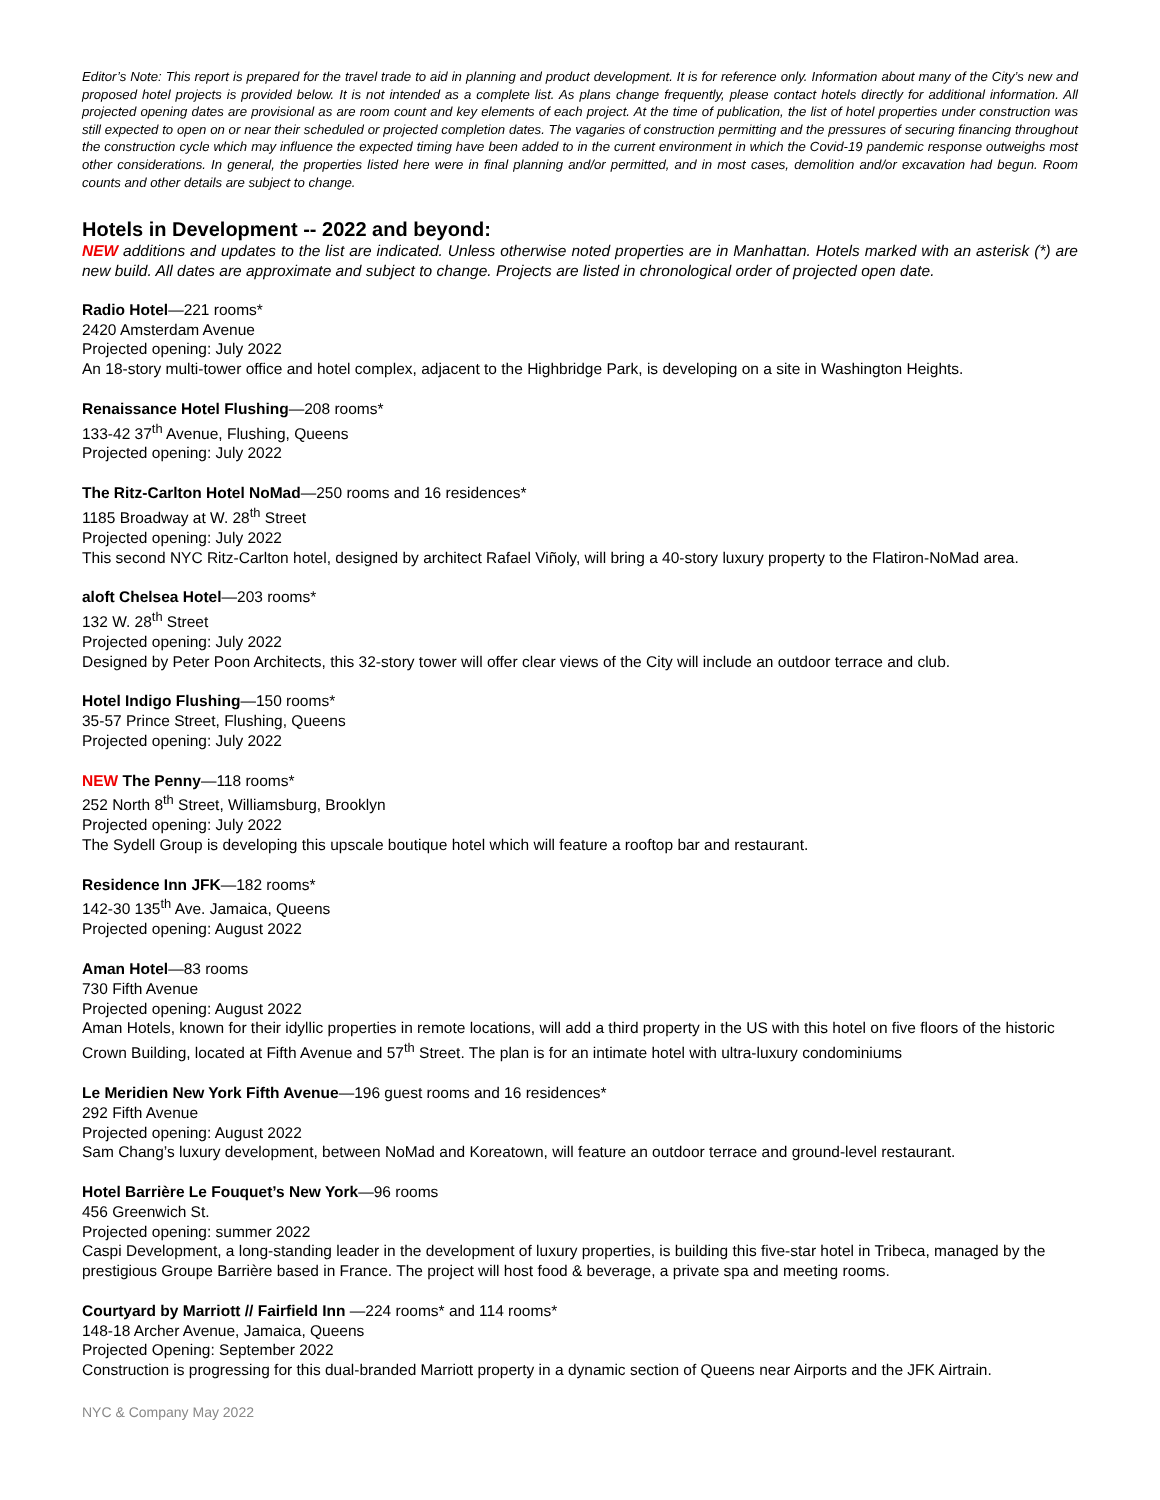Editor’s Note: This report is prepared for the travel trade to aid in planning and product development. It is for reference only. Information about many of the City’s new and proposed hotel projects is provided below. It is not intended as a complete list. As plans change frequently, please contact hotels directly for additional information. All projected opening dates are provisional as are room count and key elements of each project. At the time of publication, the list of hotel properties under construction was still expected to open on or near their scheduled or projected completion dates. The vagaries of construction permitting and the pressures of securing financing throughout the construction cycle which may influence the expected timing have been added to in the current environment in which the Covid-19 pandemic response outweighs most other considerations. In general, the properties listed here were in final planning and/or permitted, and in most cases, demolition and/or excavation had begun. Room counts and other details are subject to change.
Hotels in Development -- 2022 and beyond:
NEW additions and updates to the list are indicated. Unless otherwise noted properties are in Manhattan. Hotels marked with an asterisk (*) are new build. All dates are approximate and subject to change. Projects are listed in chronological order of projected open date.
Radio Hotel—221 rooms*
2420 Amsterdam Avenue
Projected opening: July 2022
An 18-story multi-tower office and hotel complex, adjacent to the Highbridge Park, is developing on a site in Washington Heights.
Renaissance Hotel Flushing—208 rooms*
133-42 37<sup>th</sup> Avenue, Flushing, Queens
Projected opening: July 2022
The Ritz-Carlton Hotel NoMad—250 rooms and 16 residences*
1185 Broadway at W. 28<sup>th</sup> Street
Projected opening: July 2022
This second NYC Ritz-Carlton hotel, designed by architect Rafael Viñoly, will bring a 40-story luxury property to the Flatiron-NoMad area.
aloft Chelsea Hotel—203 rooms*
132 W. 28<sup>th</sup> Street
Projected opening: July 2022
Designed by Peter Poon Architects, this 32-story tower will offer clear views of the City will include an outdoor terrace and club.
Hotel Indigo Flushing—150 rooms*
35-57 Prince Street, Flushing, Queens
Projected opening: July 2022
NEW The Penny—118 rooms*
252 North 8<sup>th</sup> Street, Williamsburg, Brooklyn
Projected opening: July 2022
The Sydell Group is developing this upscale boutique hotel which will feature a rooftop bar and restaurant.
Residence Inn JFK—182 rooms*
142-30 135<sup>th</sup> Ave. Jamaica, Queens
Projected opening: August 2022
Aman Hotel—83 rooms
730 Fifth Avenue
Projected opening: August 2022
Aman Hotels, known for their idyllic properties in remote locations, will add a third property in the US with this hotel on five floors of the historic Crown Building, located at Fifth Avenue and 57<sup>th</sup> Street. The plan is for an intimate hotel with ultra-luxury condominiums
Le Meridien New York Fifth Avenue—196 guest rooms and 16 residences*
292 Fifth Avenue
Projected opening: August 2022
Sam Chang’s luxury development, between NoMad and Koreatown, will feature an outdoor terrace and ground-level restaurant.
Hotel Barrière Le Fouquet’s New York—96 rooms
456 Greenwich St.
Projected opening: summer 2022
Caspi Development, a long-standing leader in the development of luxury properties, is building this five-star hotel in Tribeca, managed by the prestigious Groupe Barrière based in France. The project will host food & beverage, a private spa and meeting rooms.
Courtyard by Marriott // Fairfield Inn —224 rooms* and 114 rooms*
148-18 Archer Avenue, Jamaica, Queens
Projected Opening: September 2022
Construction is progressing for this dual-branded Marriott property in a dynamic section of Queens near Airports and the JFK Airtrain.
NYC & Company May 2022